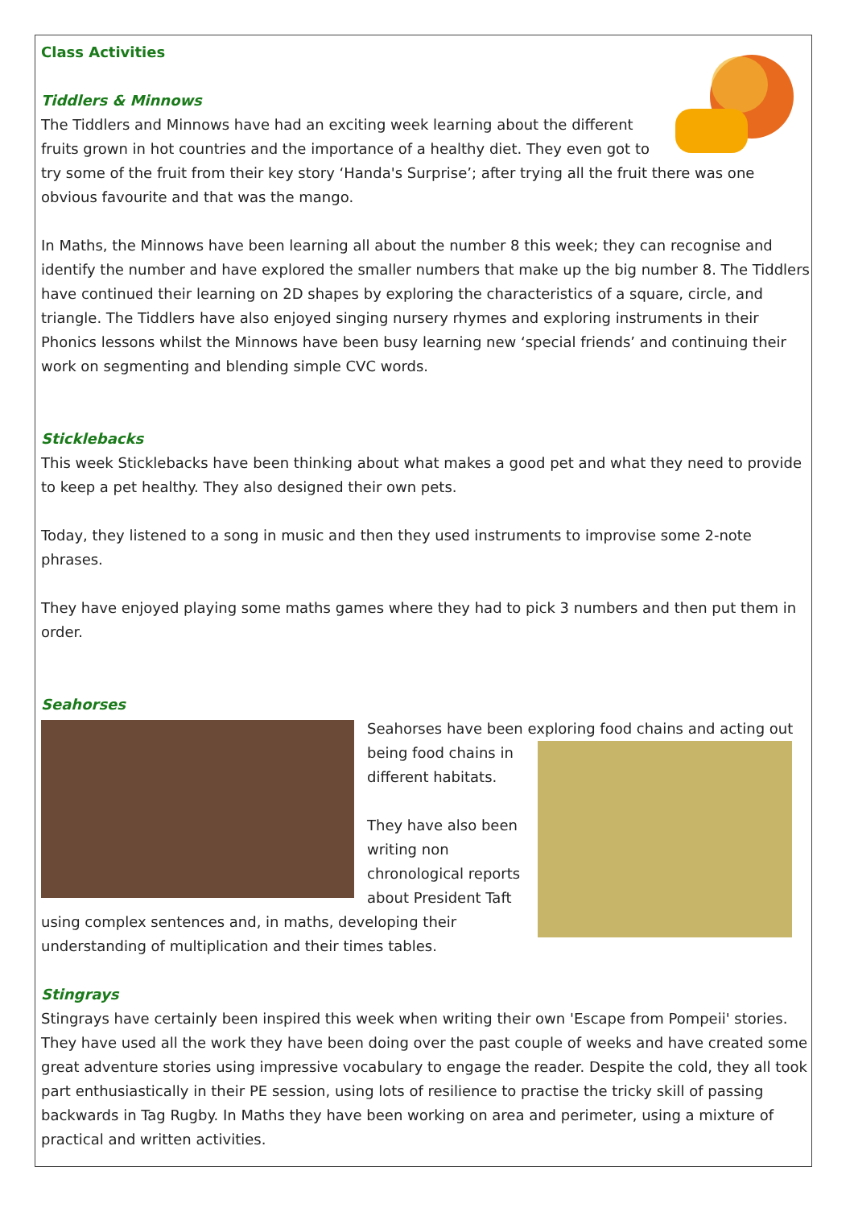Class Activities
Tiddlers & Minnows
The Tiddlers and Minnows have had an exciting week learning about the different fruits grown in hot countries and the importance of a healthy diet. They even got to try some of the fruit from their key story ‘Handa's Surprise’; after trying all the fruit there was one obvious favourite and that was the mango.
In Maths, the Minnows have been learning all about the number 8 this week; they can recognise and identify the number and have explored the smaller numbers that make up the big number 8. The Tiddlers have continued their learning on 2D shapes by exploring the characteristics of a square, circle, and triangle. The Tiddlers have also enjoyed singing nursery rhymes and exploring instruments in their Phonics lessons whilst the Minnows have been busy learning new ‘special friends’ and continuing their work on segmenting and blending simple CVC words.
Sticklebacks
This week Sticklebacks have been thinking about what makes a good pet and what they need to provide to keep a pet healthy. They also designed their own pets.
Today, they listened to a song in music and then they used instruments to improvise some 2-note phrases.
They have enjoyed playing some maths games where they had to pick 3 numbers and then put them in order.
Seahorses
Seahorses have been exploring food chains and acting out
being food chains in different habitats.
They have also been writing non chronological reports about President Taft using complex sentences and, in maths, developing their understanding of multiplication and their times tables.
Stingrays
Stingrays have certainly been inspired this week when writing their own 'Escape from Pompeii' stories. They have used all the work they have been doing over the past couple of weeks and have created some great adventure stories using impressive vocabulary to engage the reader. Despite the cold, they all took part enthusiastically in their PE session, using lots of resilience to practise the tricky skill of passing backwards in Tag Rugby. In Maths they have been working on area and perimeter, using a mixture of practical and written activities.